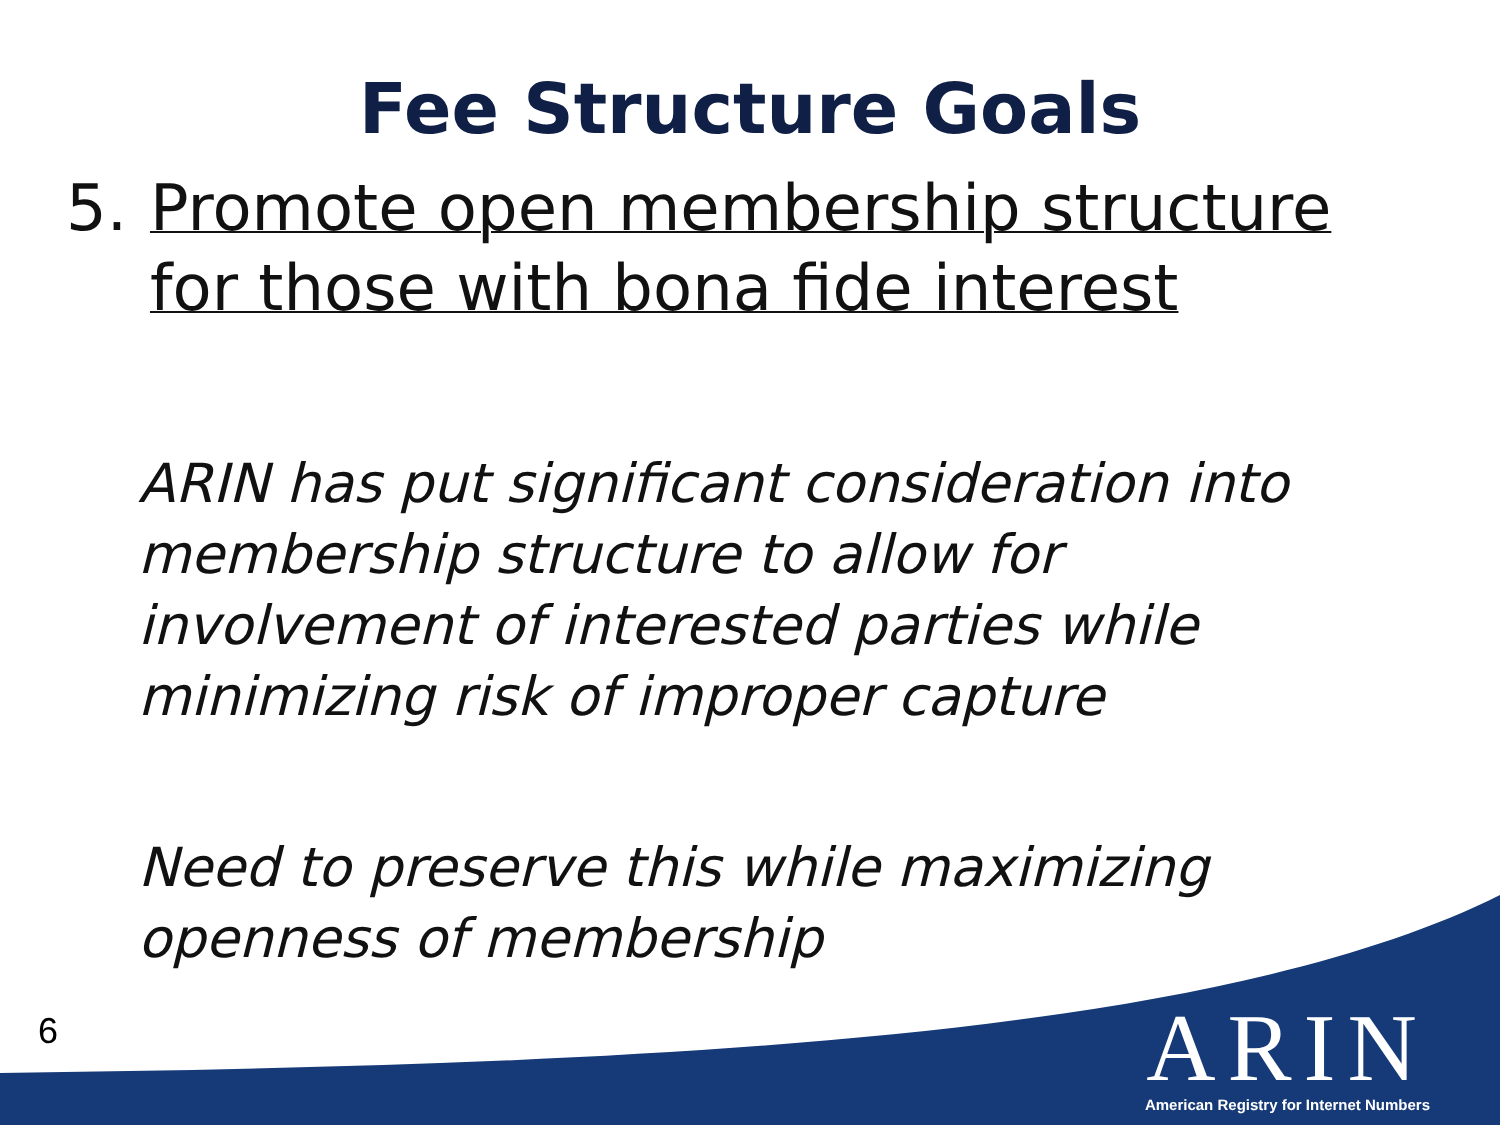Fee Structure Goals
5. Promote open membership structure
for those with bona fide interest
ARIN has put significant consideration into membership structure to allow for involvement of interested parties while minimizing risk of improper capture
Need to preserve this while maximizing openness of membership
6
ARIN
American Registry for Internet Numbers